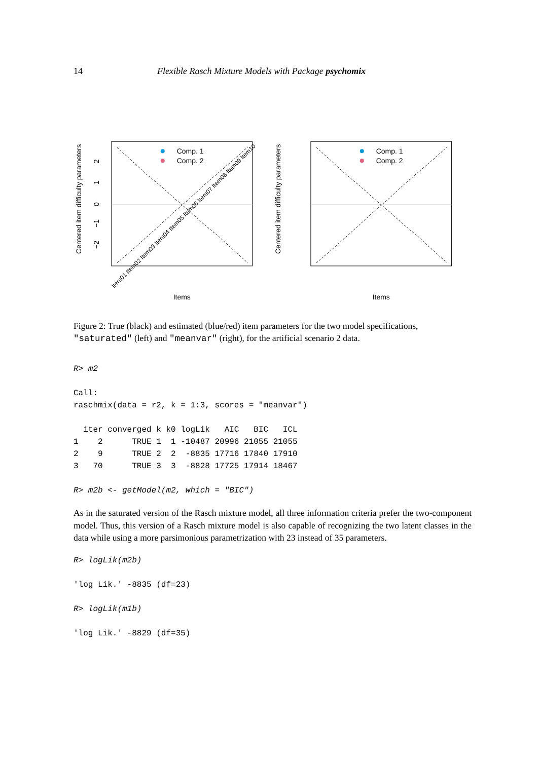14 Flexible Rasch Mixture Models with Package psychomix
Centered item difficulty parameters
2
1
0
−1
−2
Comp. 1
Comp. 2
Items
Item01 Item02 Item03 Item04 Item05 Item06 Item07 Item08 Item09 Item10
Centered item difficulty parameters
Comp. 1
Comp. 2
Items
Figure 2: True (black) and estimated (blue/red) item parameters for the two model specifications, "saturated" (left) and "meanvar" (right), for the artificial scenario 2 data.
R> m2

Call:
raschmix(data = r2, k = 1:3, scores = "meanvar")

  iter converged k k0 logLik   AIC   BIC   ICL
1    2      TRUE 1  1 -10487 20996 21055 21055
2    9      TRUE 2  2  -8835 17716 17840 17910
3   70      TRUE 3  3  -8828 17725 17914 18467

R> m2b <- getModel(m2, which = "BIC")
As in the saturated version of the Rasch mixture model, all three information criteria prefer the two-component model. Thus, this version of a Rasch mixture model is also capable of recognizing the two latent classes in the data while using a more parsimonious parametrization with 23 instead of 35 parameters.
R> logLik(m2b)

'log Lik.' -8835 (df=23)

R> logLik(m1b)

'log Lik.' -8829 (df=35)